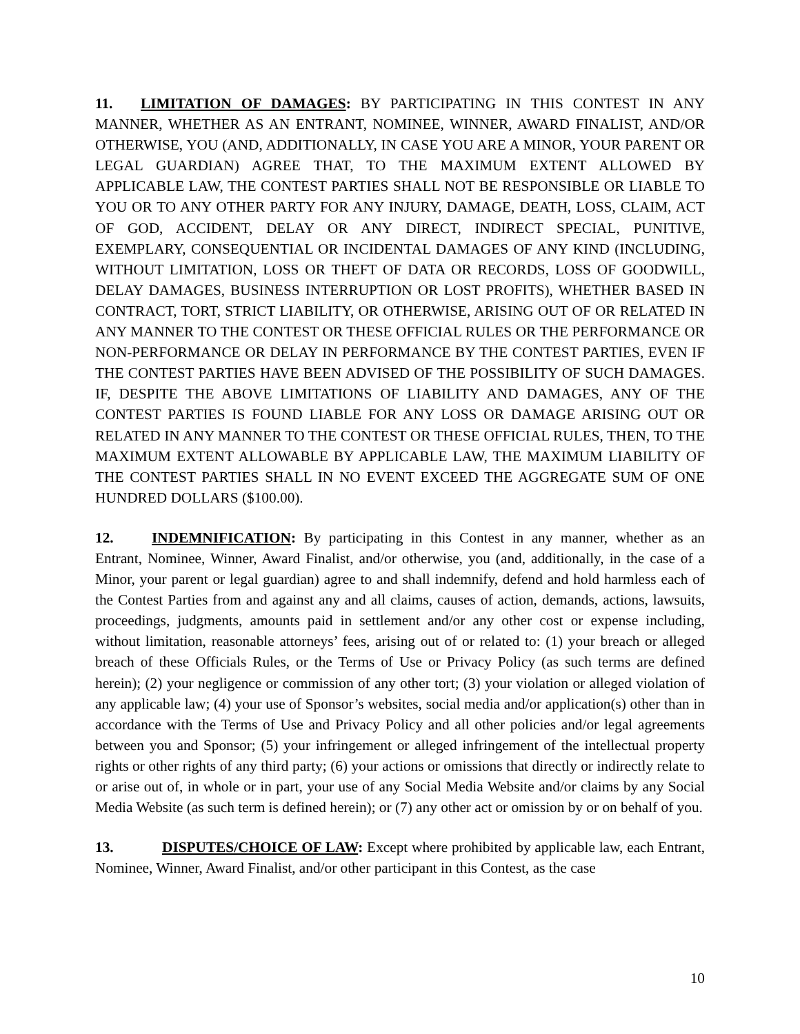11. LIMITATION OF DAMAGES: BY PARTICIPATING IN THIS CONTEST IN ANY MANNER, WHETHER AS AN ENTRANT, NOMINEE, WINNER, AWARD FINALIST, AND/OR OTHERWISE, YOU (AND, ADDITIONALLY, IN CASE YOU ARE A MINOR, YOUR PARENT OR LEGAL GUARDIAN) AGREE THAT, TO THE MAXIMUM EXTENT ALLOWED BY APPLICABLE LAW, THE CONTEST PARTIES SHALL NOT BE RESPONSIBLE OR LIABLE TO YOU OR TO ANY OTHER PARTY FOR ANY INJURY, DAMAGE, DEATH, LOSS, CLAIM, ACT OF GOD, ACCIDENT, DELAY OR ANY DIRECT, INDIRECT SPECIAL, PUNITIVE, EXEMPLARY, CONSEQUENTIAL OR INCIDENTAL DAMAGES OF ANY KIND (INCLUDING, WITHOUT LIMITATION, LOSS OR THEFT OF DATA OR RECORDS, LOSS OF GOODWILL, DELAY DAMAGES, BUSINESS INTERRUPTION OR LOST PROFITS), WHETHER BASED IN CONTRACT, TORT, STRICT LIABILITY, OR OTHERWISE, ARISING OUT OF OR RELATED IN ANY MANNER TO THE CONTEST OR THESE OFFICIAL RULES OR THE PERFORMANCE OR NON-PERFORMANCE OR DELAY IN PERFORMANCE BY THE CONTEST PARTIES, EVEN IF THE CONTEST PARTIES HAVE BEEN ADVISED OF THE POSSIBILITY OF SUCH DAMAGES. IF, DESPITE THE ABOVE LIMITATIONS OF LIABILITY AND DAMAGES, ANY OF THE CONTEST PARTIES IS FOUND LIABLE FOR ANY LOSS OR DAMAGE ARISING OUT OR RELATED IN ANY MANNER TO THE CONTEST OR THESE OFFICIAL RULES, THEN, TO THE MAXIMUM EXTENT ALLOWABLE BY APPLICABLE LAW, THE MAXIMUM LIABILITY OF THE CONTEST PARTIES SHALL IN NO EVENT EXCEED THE AGGREGATE SUM OF ONE HUNDRED DOLLARS ($100.00).
12. INDEMNIFICATION: By participating in this Contest in any manner, whether as an Entrant, Nominee, Winner, Award Finalist, and/or otherwise, you (and, additionally, in the case of a Minor, your parent or legal guardian) agree to and shall indemnify, defend and hold harmless each of the Contest Parties from and against any and all claims, causes of action, demands, actions, lawsuits, proceedings, judgments, amounts paid in settlement and/or any other cost or expense including, without limitation, reasonable attorneys’ fees, arising out of or related to: (1) your breach or alleged breach of these Officials Rules, or the Terms of Use or Privacy Policy (as such terms are defined herein); (2) your negligence or commission of any other tort; (3) your violation or alleged violation of any applicable law; (4) your use of Sponsor’s websites, social media and/or application(s) other than in accordance with the Terms of Use and Privacy Policy and all other policies and/or legal agreements between you and Sponsor; (5) your infringement or alleged infringement of the intellectual property rights or other rights of any third party; (6) your actions or omissions that directly or indirectly relate to or arise out of, in whole or in part, your use of any Social Media Website and/or claims by any Social Media Website (as such term is defined herein); or (7) any other act or omission by or on behalf of you.
13. DISPUTES/CHOICE OF LAW: Except where prohibited by applicable law, each Entrant, Nominee, Winner, Award Finalist, and/or other participant in this Contest, as the case
10